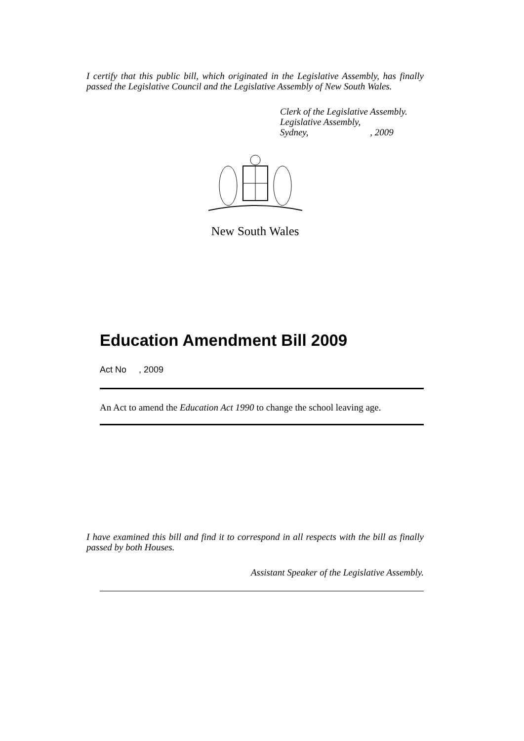I certify that this public bill, which originated in the Legislative Assembly, has finally passed the Legislative Council and the Legislative Assembly of New South Wales.
Clerk of the Legislative Assembly.
Legislative Assembly,
Sydney, , 2009
New South Wales
Education Amendment Bill 2009
Act No , 2009
An Act to amend the Education Act 1990 to change the school leaving age.
I have examined this bill and find it to correspond in all respects with the bill as finally passed by both Houses.
Assistant Speaker of the Legislative Assembly.